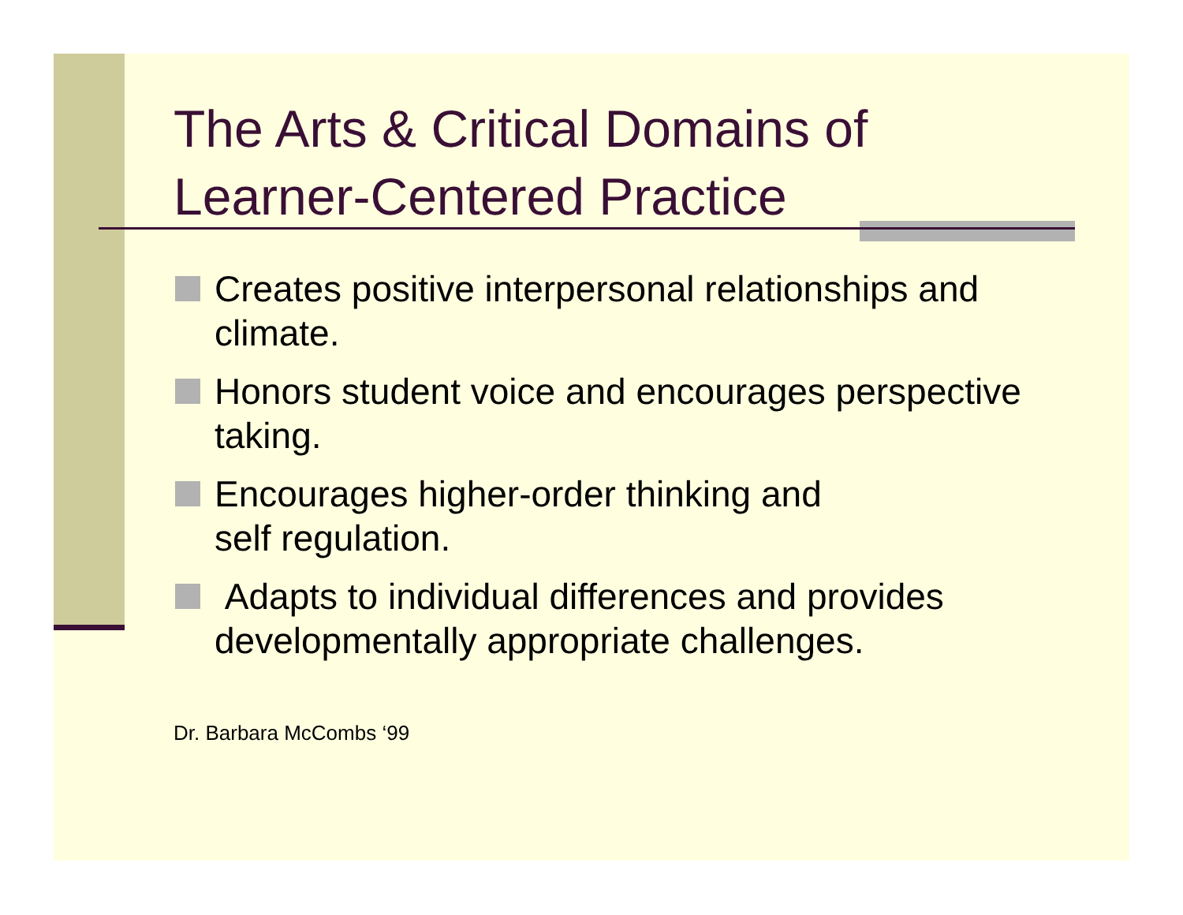The Arts & Critical Domains of
Learner-Centered Practice
Creates positive interpersonal relationships and climate.
Honors student voice and encourages perspective taking.
Encourages higher-order thinking and
self regulation.
Adapts to individual differences and provides developmentally appropriate challenges.
Dr. Barbara McCombs ‘99